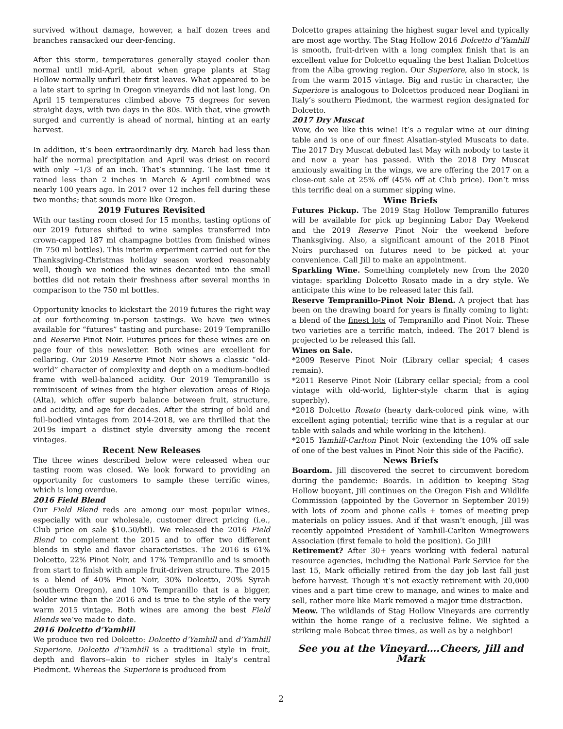survived without damage, however, a half dozen trees and branches ransacked our deer-fencing.
After this storm, temperatures generally stayed cooler than normal until mid-April, about when grape plants at Stag Hollow normally unfurl their first leaves. What appeared to be a late start to spring in Oregon vineyards did not last long. On April 15 temperatures climbed above 75 degrees for seven straight days, with two days in the 80s. With that, vine growth surged and currently is ahead of normal, hinting at an early harvest.
In addition, it’s been extraordinarily dry. March had less than half the normal precipitation and April was driest on record with only ~1/3 of an inch. That’s stunning. The last time it rained less than 2 inches in March & April combined was nearly 100 years ago. In 2017 over 12 inches fell during these two months; that sounds more like Oregon.
2019 Futures Revisited
With our tasting room closed for 15 months, tasting options of our 2019 futures shifted to wine samples transferred into crown-capped 187 ml champagne bottles from finished wines (in 750 ml bottles). This interim experiment carried out for the Thanksgiving-Christmas holiday season worked reasonably well, though we noticed the wines decanted into the small bottles did not retain their freshness after several months in comparison to the 750 ml bottles.
Opportunity knocks to kickstart the 2019 futures the right way at our forthcoming in-person tastings. We have two wines available for “futures” tasting and purchase: 2019 Tempranillo and Reserve Pinot Noir. Futures prices for these wines are on page four of this newsletter. Both wines are excellent for cellaring. Our 2019 Reserve Pinot Noir shows a classic “old-world” character of complexity and depth on a medium-bodied frame with well-balanced acidity. Our 2019 Tempranillo is reminiscent of wines from the higher elevation areas of Rioja (Alta), which offer superb balance between fruit, structure, and acidity, and age for decades. After the string of bold and full-bodied vintages from 2014-2018, we are thrilled that the 2019s impart a distinct style diversity among the recent vintages.
Recent New Releases
The three wines described below were released when our tasting room was closed. We look forward to providing an opportunity for customers to sample these terrific wines, which is long overdue.
2016 Field Blend
Our Field Blend reds are among our most popular wines, especially with our wholesale, customer direct pricing (i.e., Club price on sale $10.50/btl). We released the 2016 Field Blend to complement the 2015 and to offer two different blends in style and flavor characteristics. The 2016 is 61% Dolcetto, 22% Pinot Noir, and 17% Tempranillo and is smooth from start to finish with ample fruit-driven structure. The 2015 is a blend of 40% Pinot Noir, 30% Dolcetto, 20% Syrah (southern Oregon), and 10% Tempranillo that is a bigger, bolder wine than the 2016 and is true to the style of the very warm 2015 vintage. Both wines are among the best Field Blends we’ve made to date.
2016 Dolcetto d’Yamhill
We produce two red Dolcetto: Dolcetto d’Yamhill and d’Yamhill Superiore. Dolcetto d’Yamhill is a traditional style in fruit, depth and flavors--akin to richer styles in Italy’s central Piedmont. Whereas the Superiore is produced from
Dolcetto grapes attaining the highest sugar level and typically are most age worthy. The Stag Hollow 2016 Dolcetto d’Yamhill is smooth, fruit-driven with a long complex finish that is an excellent value for Dolcetto equaling the best Italian Dolcettos from the Alba growing region. Our Superiore, also in stock, is from the warm 2015 vintage. Big and rustic in character, the Superiore is analogous to Dolcettos produced near Dogliani in Italy’s southern Piedmont, the warmest region designated for Dolcetto.
2017 Dry Muscat
Wow, do we like this wine! It’s a regular wine at our dining table and is one of our finest Alsatian-styled Muscats to date. The 2017 Dry Muscat debuted last May with nobody to taste it and now a year has passed. With the 2018 Dry Muscat anxiously awaiting in the wings, we are offering the 2017 on a close-out sale at 25% off (45% off at Club price). Don’t miss this terrific deal on a summer sipping wine.
Wine Briefs
Futures Pickup. The 2019 Stag Hollow Tempranillo futures will be available for pick up beginning Labor Day Weekend and the 2019 Reserve Pinot Noir the weekend before Thanksgiving. Also, a significant amount of the 2018 Pinot Noirs purchased on futures need to be picked at your convenience. Call Jill to make an appointment.
Sparkling Wine. Something completely new from the 2020 vintage: sparkling Dolcetto Rosato made in a dry style. We anticipate this wine to be released later this fall.
Reserve Tempranillo-Pinot Noir Blend. A project that has been on the drawing board for years is finally coming to light: a blend of the finest lots of Tempranillo and Pinot Noir. These two varieties are a terrific match, indeed. The 2017 blend is projected to be released this fall.
Wines on Sale.
*2009 Reserve Pinot Noir (Library cellar special; 4 cases remain).
*2011 Reserve Pinot Noir (Library cellar special; from a cool vintage with old-world, lighter-style charm that is aging superbly).
*2018 Dolcetto Rosato (hearty dark-colored pink wine, with excellent aging potential; terrific wine that is a regular at our table with salads and while working in the kitchen).
*2015 Yamhill-Carlton Pinot Noir (extending the 10% off sale of one of the best values in Pinot Noir this side of the Pacific).
News Briefs
Boardom. Jill discovered the secret to circumvent boredom during the pandemic: Boards. In addition to keeping Stag Hollow buoyant, Jill continues on the Oregon Fish and Wildlife Commission (appointed by the Governor in September 2019) with lots of zoom and phone calls + tomes of meeting prep materials on policy issues. And if that wasn’t enough, Jill was recently appointed President of Yamhill-Carlton Winegrowers Association (first female to hold the position). Go Jill!
Retirement? After 30+ years working with federal natural resource agencies, including the National Park Service for the last 15, Mark officially retired from the day job last fall just before harvest. Though it’s not exactly retirement with 20,000 vines and a part time crew to manage, and wines to make and sell, rather more like Mark removed a major time distraction.
Meow. The wildlands of Stag Hollow Vineyards are currently within the home range of a reclusive feline. We sighted a striking male Bobcat three times, as well as by a neighbor!
See you at the Vineyard….Cheers, Jill and Mark
2